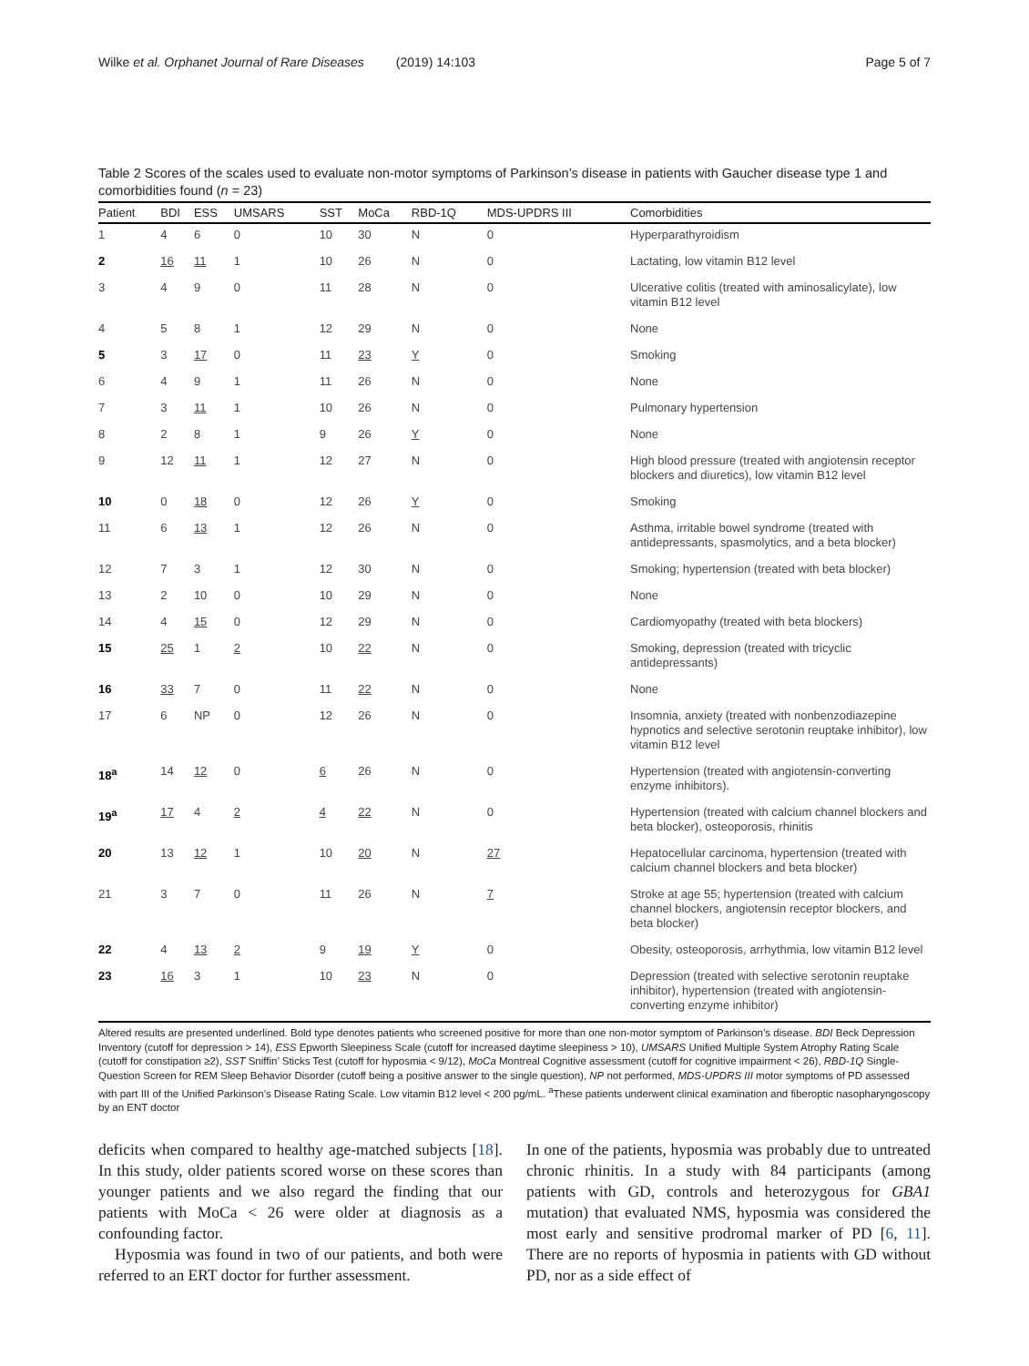Wilke et al. Orphanet Journal of Rare Diseases (2019) 14:103 Page 5 of 7
Table 2 Scores of the scales used to evaluate non-motor symptoms of Parkinson’s disease in patients with Gaucher disease type 1 and comorbidities found (n = 23)
| Patient | BDI | ESS | UMSARS | SST | MoCa | RBD-1Q | MDS-UPDRS III | Comorbidities |
| --- | --- | --- | --- | --- | --- | --- | --- | --- |
| 1 | 4 | 6 | 0 | 10 | 30 | N | 0 | Hyperparathyroidism |
| 2 | 16 | 11 | 1 | 10 | 26 | N | 0 | Lactating, low vitamin B12 level |
| 3 | 4 | 9 | 0 | 11 | 28 | N | 0 | Ulcerative colitis (treated with aminosalicylate), low vitamin B12 level |
| 4 | 5 | 8 | 1 | 12 | 29 | N | 0 | None |
| 5 | 3 | 17 | 0 | 11 | 23 | Y | 0 | Smoking |
| 6 | 4 | 9 | 1 | 11 | 26 | N | 0 | None |
| 7 | 3 | 11 | 1 | 10 | 26 | N | 0 | Pulmonary hypertension |
| 8 | 2 | 8 | 1 | 9 | 26 | Y | 0 | None |
| 9 | 12 | 11 | 1 | 12 | 27 | N | 0 | High blood pressure (treated with angiotensin receptor blockers and diuretics), low vitamin B12 level |
| 10 | 0 | 18 | 0 | 12 | 26 | Y | 0 | Smoking |
| 11 | 6 | 13 | 1 | 12 | 26 | N | 0 | Asthma, irritable bowel syndrome (treated with antidepressants, spasmolytics, and a beta blocker) |
| 12 | 7 | 3 | 1 | 12 | 30 | N | 0 | Smoking; hypertension (treated with beta blocker) |
| 13 | 2 | 10 | 0 | 10 | 29 | N | 0 | None |
| 14 | 4 | 15 | 0 | 12 | 29 | N | 0 | Cardiomyopathy (treated with beta blockers) |
| 15 | 25 | 1 | 2 | 10 | 22 | N | 0 | Smoking, depression (treated with tricyclic antidepressants) |
| 16 | 33 | 7 | 0 | 11 | 22 | N | 0 | None |
| 17 | 6 | NP | 0 | 12 | 26 | N | 0 | Insomnia, anxiety (treated with nonbenzodiazepine hypnotics and selective serotonin reuptake inhibitor), low vitamin B12 level |
| 18<sup>a</sup> | 14 | 12 | 0 | 6 | 26 | N | 0 | Hypertension (treated with angiotensin-converting enzyme inhibitors). |
| 19<sup>a</sup> | 17 | 4 | 2 | 4 | 22 | N | 0 | Hypertension (treated with calcium channel blockers and beta blocker), osteoporosis, rhinitis |
| 20 | 13 | 12 | 1 | 10 | 20 | N | 27 | Hepatocellular carcinoma, hypertension (treated with calcium channel blockers and beta blocker) |
| 21 | 3 | 7 | 0 | 11 | 26 | N | 7 | Stroke at age 55; hypertension (treated with calcium channel blockers, angiotensin receptor blockers, and beta blocker) |
| 22 | 4 | 13 | 2 | 9 | 19 | Y | 0 | Obesity, osteoporosis, arrhythmia, low vitamin B12 level |
| 23 | 16 | 3 | 1 | 10 | 23 | N | 0 | Depression (treated with selective serotonin reuptake inhibitor), hypertension (treated with angiotensin-converting enzyme inhibitor) |
Altered results are presented underlined. Bold type denotes patients who screened positive for more than one non-motor symptom of Parkinson’s disease. BDI Beck Depression Inventory (cutoff for depression > 14), ESS Epworth Sleepiness Scale (cutoff for increased daytime sleepiness > 10), UMSARS Unified Multiple System Atrophy Rating Scale (cutoff for constipation ≥2), SST Sniffin’ Sticks Test (cutoff for hyposmia < 9/12), MoCa Montreal Cognitive assessment (cutoff for cognitive impairment < 26), RBD-1Q Single-Question Screen for REM Sleep Behavior Disorder (cutoff being a positive answer to the single question), NP not performed, MDS-UPDRS III motor symptoms of PD assessed with part III of the Unified Parkinson’s Disease Rating Scale. Low vitamin B12 level < 200 pg/mL. <sup>a</sup>These patients underwent clinical examination and fiberoptic nasopharyngoscopy by an ENT doctor
deficits when compared to healthy age-matched subjects [18]. In this study, older patients scored worse on these scores than younger patients and we also regard the finding that our patients with MoCa < 26 were older at diagnosis as a confounding factor.
Hyposmia was found in two of our patients, and both were referred to an ERT doctor for further assessment.
In one of the patients, hyposmia was probably due to untreated chronic rhinitis. In a study with 84 participants (among patients with GD, controls and heterozygous for GBA1 mutation) that evaluated NMS, hyposmia was considered the most early and sensitive prodromal marker of PD [6, 11]. There are no reports of hyposmia in patients with GD without PD, nor as a side effect of